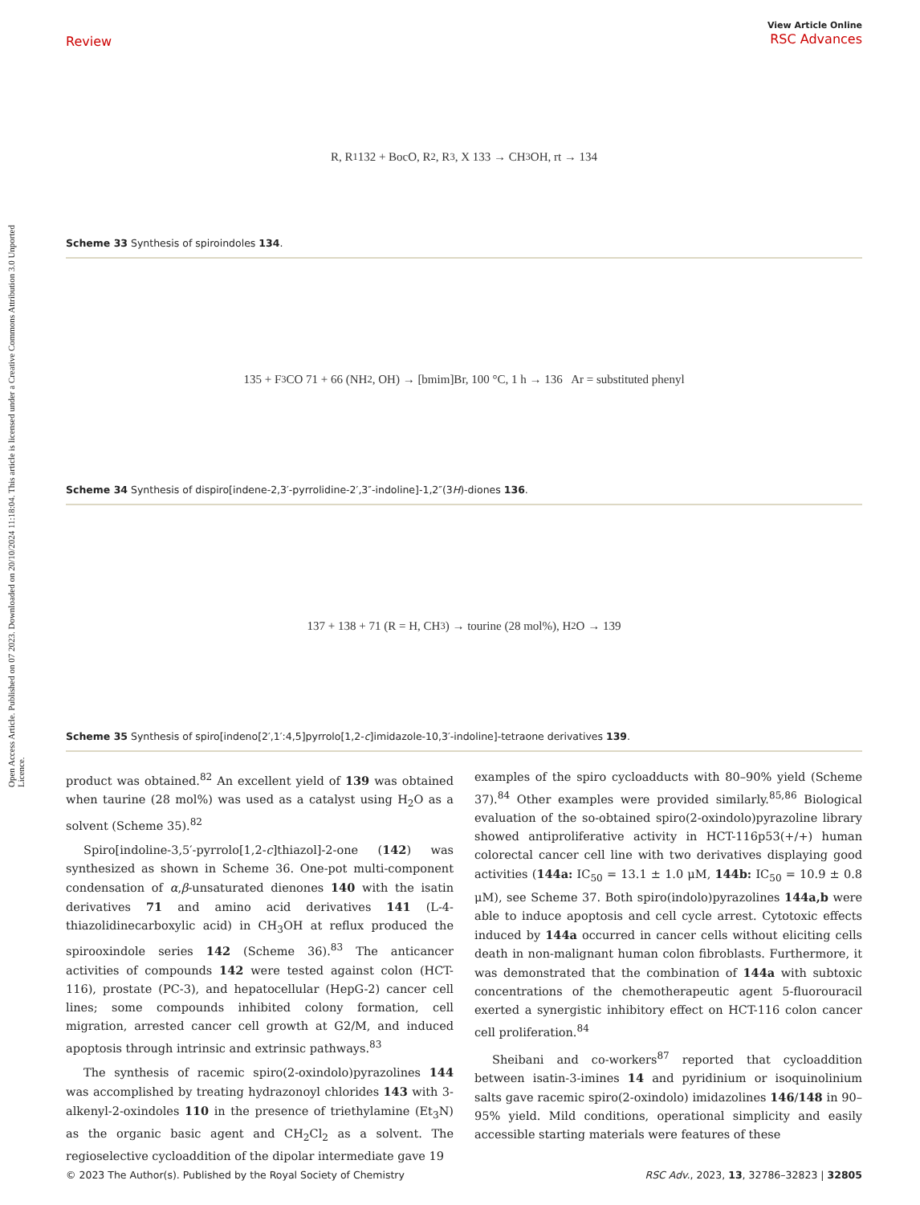Open Access Article. Published on 07 2023. Downloaded on 20/10/2024 11:18:04. This article is licensed under a Creative Commons Attribution 3.0 Unported Licence.
Review
View Article Online
RSC Advances
R, R<sup>1</sup> 132 + BocO, R<sup>2</sup>, R<sup>3</sup>, X 133 → CH<sub>3</sub>OH, rt → 134
Scheme 33 Synthesis of spiroindoles 134.
135 + F<sub>3</sub>CO 71 + 66 (NH<sub>2</sub>, OH) → [bmim]Br, 100 °C, 1 h → 136 Ar = substituted phenyl
Scheme 34 Synthesis of dispiro[indene-2,3′-pyrrolidine-2′,3″-indoline]-1,2″(3H)-diones 136.
137 + 138 + 71 (R = H, CH<sub>3</sub>) → tourine (28 mol%), H<sub>2</sub>O → 139
Scheme 35 Synthesis of spiro[indeno[2′,1′:4,5]pyrrolo[1,2-c]imidazole-10,3′-indoline]-tetraone derivatives 139.
product was obtained.<sup>82</sup> An excellent yield of 139 was obtained when taurine (28 mol%) was used as a catalyst using H<sub>2</sub>O as a solvent (Scheme 35).<sup>82</sup>
Spiro[indoline-3,5′-pyrrolo[1,2-c]thiazol]-2-one (142) was synthesized as shown in Scheme 36. One-pot multi-component condensation of α,β-unsaturated dienones 140 with the isatin derivatives 71 and amino acid derivatives 141 (L-4-thiazolidinecarboxylic acid) in CH<sub>3</sub>OH at reflux produced the spirooxindole series 142 (Scheme 36).<sup>83</sup> The anticancer activities of compounds 142 were tested against colon (HCT-116), prostate (PC-3), and hepatocellular (HepG-2) cancer cell lines; some compounds inhibited colony formation, cell migration, arrested cancer cell growth at G2/M, and induced apoptosis through intrinsic and extrinsic pathways.<sup>83</sup>
The synthesis of racemic spiro(2-oxindolo)pyrazolines 144 was accomplished by treating hydrazonoyl chlorides 143 with 3-alkenyl-2-oxindoles 110 in the presence of triethylamine (Et<sub>3</sub>N) as the organic basic agent and CH<sub>2</sub>Cl<sub>2</sub> as a solvent. The regioselective cycloaddition of the dipolar intermediate gave 19
examples of the spiro cycloadducts with 80–90% yield (Scheme 37).<sup>84</sup> Other examples were provided similarly.<sup>85,86</sup> Biological evaluation of the so-obtained spiro(2-oxindolo)pyrazoline library showed antiproliferative activity in HCT-116p53(+/+) human colorectal cancer cell line with two derivatives displaying good activities (144a: IC<sub>50</sub> = 13.1 ± 1.0 μM, 144b: IC<sub>50</sub> = 10.9 ± 0.8 μM), see Scheme 37. Both spiro(indolo)pyrazolines 144a,b were able to induce apoptosis and cell cycle arrest. Cytotoxic effects induced by 144a occurred in cancer cells without eliciting cells death in non-malignant human colon fibroblasts. Furthermore, it was demonstrated that the combination of 144a with subtoxic concentrations of the chemotherapeutic agent 5-fluorouracil exerted a synergistic inhibitory effect on HCT-116 colon cancer cell proliferation.<sup>84</sup>
Sheibani and co-workers<sup>87</sup> reported that cycloaddition between isatin-3-imines 14 and pyridinium or isoquinolinium salts gave racemic spiro(2-oxindolo) imidazolines 146/148 in 90–95% yield. Mild conditions, operational simplicity and easily accessible starting materials were features of these
© 2023 The Author(s). Published by the Royal Society of Chemistry RSC Adv., 2023, 13, 32786–32823 | 32805